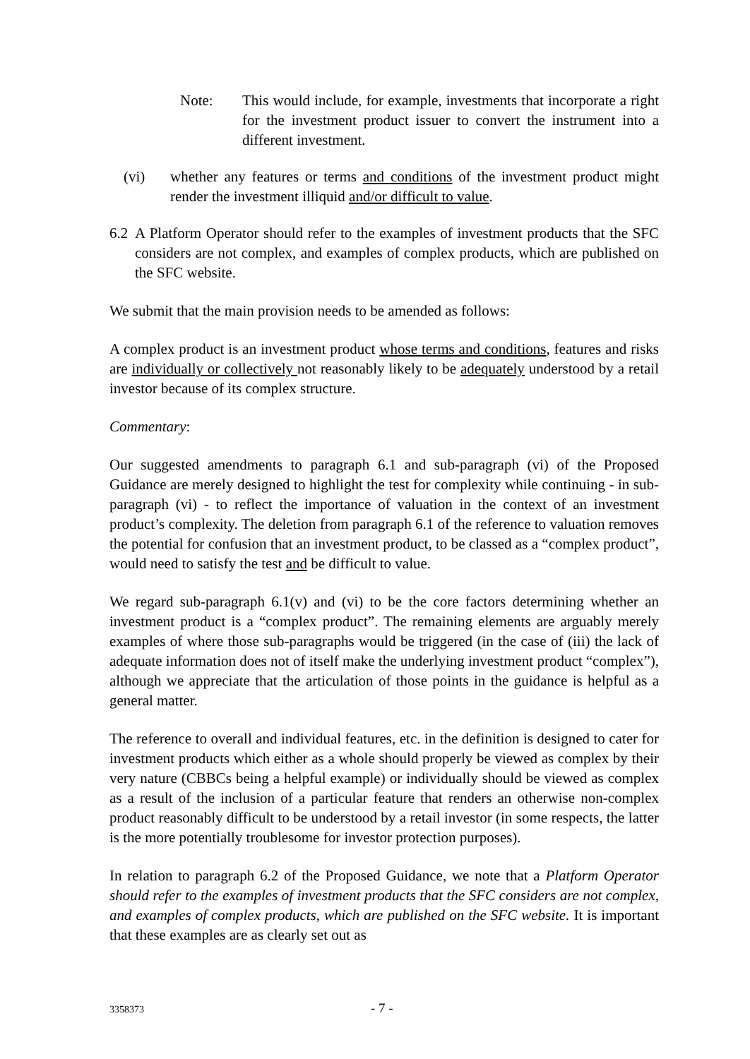Note: This would include, for example, investments that incorporate a right for the investment product issuer to convert the instrument into a different investment.
(vi) whether any features or terms and conditions of the investment product might render the investment illiquid and/or difficult to value.
6.2
A Platform Operator should refer to the examples of investment products that the SFC considers are not complex, and examples of complex products, which are published on the SFC website.
We submit that the main provision needs to be amended as follows:
A complex product is an investment product whose terms and conditions, features and risks are individually or collectively not reasonably likely to be adequately understood by a retail investor because of its complex structure.
Commentary:
Our suggested amendments to paragraph 6.1 and sub-paragraph (vi) of the Proposed Guidance are merely designed to highlight the test for complexity while continuing - in sub-paragraph (vi) - to reflect the importance of valuation in the context of an investment product’s complexity. The deletion from paragraph 6.1 of the reference to valuation removes the potential for confusion that an investment product, to be classed as a “complex product”, would need to satisfy the test and be difficult to value.
We regard sub-paragraph 6.1(v) and (vi) to be the core factors determining whether an investment product is a “complex product”. The remaining elements are arguably merely examples of where those sub-paragraphs would be triggered (in the case of (iii) the lack of adequate information does not of itself make the underlying investment product “complex”), although we appreciate that the articulation of those points in the guidance is helpful as a general matter.
The reference to overall and individual features, etc. in the definition is designed to cater for investment products which either as a whole should properly be viewed as complex by their very nature (CBBCs being a helpful example) or individually should be viewed as complex as a result of the inclusion of a particular feature that renders an otherwise non-complex product reasonably difficult to be understood by a retail investor (in some respects, the latter is the more potentially troublesome for investor protection purposes).
In relation to paragraph 6.2 of the Proposed Guidance, we note that a Platform Operator should refer to the examples of investment products that the SFC considers are not complex, and examples of complex products, which are published on the SFC website. It is important that these examples are as clearly set out as
3358373 - 7 -